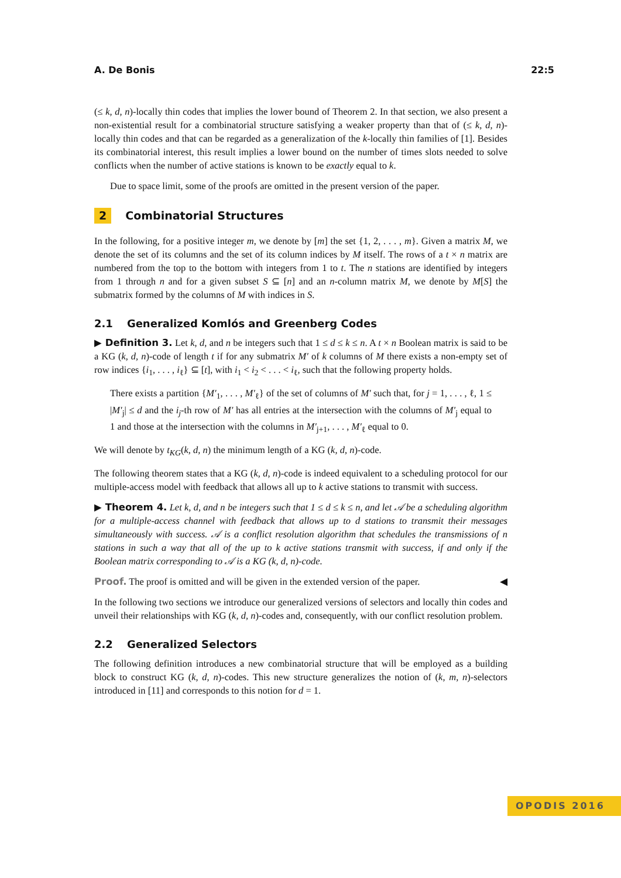A. De Bonis 22:5
(≤ k, d, n)-locally thin codes that implies the lower bound of Theorem 2. In that section, we also present a non-existential result for a combinatorial structure satisfying a weaker property than that of (≤ k, d, n)-locally thin codes and that can be regarded as a generalization of the k-locally thin families of [1]. Besides its combinatorial interest, this result implies a lower bound on the number of times slots needed to solve conflicts when the number of active stations is known to be exactly equal to k.
Due to space limit, some of the proofs are omitted in the present version of the paper.
2 Combinatorial Structures
In the following, for a positive integer m, we denote by [m] the set {1, 2, . . . , m}. Given a matrix M, we denote the set of its columns and the set of its column indices by M itself. The rows of a t × n matrix are numbered from the top to the bottom with integers from 1 to t. The n stations are identified by integers from 1 through n and for a given subset S ⊆ [n] and an n-column matrix M, we denote by M[S] the submatrix formed by the columns of M with indices in S.
2.1 Generalized Komlós and Greenberg Codes
▶ Definition 3. Let k, d, and n be integers such that 1 ≤ d ≤ k ≤ n. A t × n Boolean matrix is said to be a KG (k, d, n)-code of length t if for any submatrix M′ of k columns of M there exists a non-empty set of row indices {i<sub>1</sub>, . . . , i<sub>ℓ</sub>} ⊆ [t], with i<sub>1</sub> < i<sub>2</sub> < . . . < i<sub>ℓ</sub>, such that the following property holds.
There exists a partition {M′<sub>1</sub>, . . . , M′<sub>ℓ</sub>} of the set of columns of M′ such that, for j = 1, . . . , ℓ, 1 ≤ |M′<sub>j</sub>| ≤ d and the i<sub>j</sub>-th row of M′ has all entries at the intersection with the columns of M′<sub>j</sub> equal to 1 and those at the intersection with the columns in M′<sub>j+1</sub>, . . . , M′<sub>ℓ</sub> equal to 0.
We will denote by t<sub>KG</sub>(k, d, n) the minimum length of a KG (k, d, n)-code.
The following theorem states that a KG (k, d, n)-code is indeed equivalent to a scheduling protocol for our multiple-access model with feedback that allows all up to k active stations to transmit with success.
▶ Theorem 4. Let k, d, and n be integers such that 1 ≤ d ≤ k ≤ n, and let 𝒜 be a scheduling algorithm for a multiple-access channel with feedback that allows up to d stations to transmit their messages simultaneously with success. 𝒜 is a conflict resolution algorithm that schedules the transmissions of n stations in such a way that all of the up to k active stations transmit with success, if and only if the Boolean matrix corresponding to 𝒜 is a KG (k, d, n)-code.
Proof. The proof is omitted and will be given in the extended version of the paper. ◀
In the following two sections we introduce our generalized versions of selectors and locally thin codes and unveil their relationships with KG (k, d, n)-codes and, consequently, with our conflict resolution problem.
2.2 Generalized Selectors
The following definition introduces a new combinatorial structure that will be employed as a building block to construct KG (k, d, n)-codes. This new structure generalizes the notion of (k, m, n)-selectors introduced in [11] and corresponds to this notion for d = 1.
OPODIS 2016